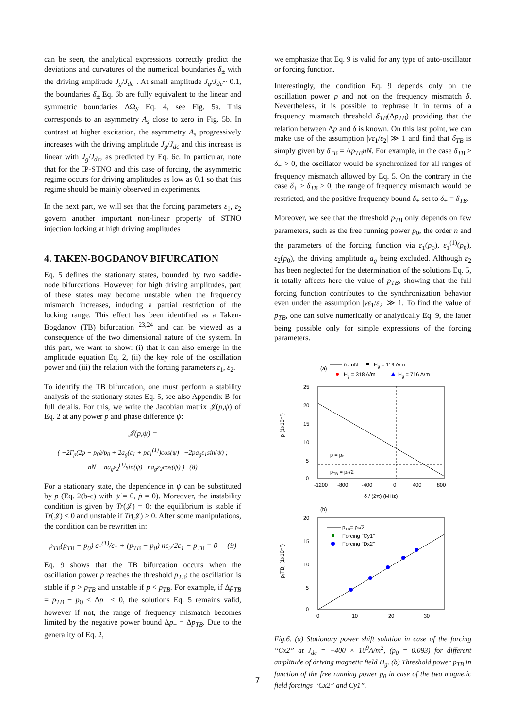can be seen, the analytical expressions correctly predict the deviations and curvatures of the numerical boundaries δ<sub>±</sub> with the driving amplitude J<sub>g</sub>/J<sub>dc</sub> . At small amplitude J<sub>g</sub>/J<sub>dc</sub>~ 0.1, the boundaries δ<sub>±</sub> Eq. 6b are fully equivalent to the linear and symmetric boundaries ΔΩ<sub>S</sub> Eq. 4, see Fig. 5a. This corresponds to an asymmetry A<sub>s</sub> close to zero in Fig. 5b. In contrast at higher excitation, the asymmetry A<sub>s</sub> progressively increases with the driving amplitude J<sub>g</sub>/J<sub>dc</sub> and this increase is linear with J<sub>g</sub>/J<sub>dc</sub>, as predicted by Eq. 6c. In particular, note that for the IP-STNO and this case of forcing, the asymmetric regime occurs for driving amplitudes as low as 0.1 so that this regime should be mainly observed in experiments.
In the next part, we will see that the forcing parameters ε<sub>1</sub>, ε<sub>2</sub> govern another important non-linear property of STNO injection locking at high driving amplitudes
4. TAKEN-BOGDANOV BIFURCATION
Eq. 5 defines the stationary states, bounded by two saddle-node bifurcations. However, for high driving amplitudes, part of these states may become unstable when the frequency mismatch increases, inducing a partial restriction of the locking range. This effect has been identified as a Taken-Bogdanov (TB) bifurcation <sup>23,24</sup> and can be viewed as a consequence of the two dimensional nature of the system. In this part, we want to show: (i) that it can also emerge in the amplitude equation Eq. 2, (ii) the key role of the oscillation power and (iii) the relation with the forcing parameters ε<sub>1</sub>, ε<sub>2</sub>.
To identify the TB bifurcation, one must perform a stability analysis of the stationary states Eq. 5, see also Appendix B for full details. For this, we write the Jacobian matrix 𝒥(p,ψ) of Eq. 2 at any power p and phase difference ψ:
𝒥(p,ψ) =
( −2Γ<sub>p</sub>(2p − p<sub>0</sub>)/p<sub>0</sub> + 2a<sub>g</sub>(ε<sub>1</sub> + pε<sub>1</sub><sup>(1)</sup>)cos(ψ) −2pa<sub>g</sub>ε<sub>1</sub>sin(ψ) ;
nN + na<sub>g</sub>ε<sub>2</sub><sup>(1)</sup>sin(ψ) na<sub>g</sub>ε<sub>2</sub>cos(ψ) ) (8)
For a stationary state, the dependence in ψ can be substituted by p (Eq. 2(b-c) with ψ̇ = 0, ṗ = 0). Moreover, the instability condition is given by Tr(𝒥) = 0: the equilibrium is stable if Tr(𝒥) < 0 and unstable if Tr(𝒥) > 0. After some manipulations, the condition can be rewritten in:
p<sub>TB</sub>(p<sub>TB</sub> − p<sub>0</sub>) ε<sub>1</sub><sup>(1)</sup>/ε<sub>1</sub> + (p<sub>TB</sub> − p<sub>0</sub>) nε<sub>2</sub>/2ε<sub>1</sub> − p<sub>TB</sub> = 0 (9)
Eq. 9 shows that the TB bifurcation occurs when the oscillation power p reaches the threshold p<sub>TB</sub>: the oscillation is stable if p > p<sub>TB</sub> and unstable if p < p<sub>TB</sub>. For example, if Δp<sub>TB</sub> = p<sub>TB</sub> − p<sub>0</sub> < Δp<sub>−</sub> < 0, the solutions Eq. 5 remains valid, however if not, the range of frequency mismatch becomes limited by the negative power bound Δp<sub>−</sub> = Δp<sub>TB</sub>. Due to the generality of Eq. 2,
we emphasize that Eq. 9 is valid for any type of auto-oscillator or forcing function.
Interestingly, the condition Eq. 9 depends only on the oscillation power p and not on the frequency mismatch δ. Nevertheless, it is possible to rephrase it in terms of a frequency mismatch threshold δ<sub>TB</sub>(Δp<sub>TB</sub>) providing that the relation between Δp and δ is known. On this last point, we can make use of the assumption |νε<sub>1</sub>/ε<sub>2</sub>| ≫ 1 and find that δ<sub>TB</sub> is simply given by δ<sub>TB</sub> = Δp<sub>TB</sub>nN. For example, in the case δ<sub>TB</sub> > δ<sub>+</sub> > 0, the oscillator would be synchronized for all ranges of frequency mismatch allowed by Eq. 5. On the contrary in the case δ<sub>+</sub> > δ<sub>TB</sub> > 0, the range of frequency mismatch would be restricted, and the positive frequency bound δ<sub>+</sub> set to δ<sub>+</sub> = δ<sub>TB</sub>.
Moreover, we see that the threshold p<sub>TB</sub> only depends on few parameters, such as the free running power p<sub>0</sub>, the order n and the parameters of the forcing function via ε<sub>1</sub>(p<sub>0</sub>), ε<sub>1</sub><sup>(1)</sup>(p<sub>0</sub>), ε<sub>2</sub>(p<sub>0</sub>), the driving amplitude a<sub>g</sub> being excluded. Although ε<sub>2</sub> has been neglected for the determination of the solutions Eq. 5, it totally affects here the value of p<sub>TB</sub>, showing that the full forcing function contributes to the synchronization behavior even under the assumption |νε<sub>1</sub>/ε<sub>2</sub>| ≫ 1. To find the value of p<sub>TB</sub>, one can solve numerically or analytically Eq. 9, the latter being possible only for simple expressions of the forcing parameters.
(a)
δ / nN
Hg = 119 A/m
Hg = 318 A/m
Hg = 716 A/m
25
20
15
10
5
0
-1200
-800
-400
0
400
800
δ / (2π) (MHz)
p (1x10⁻²)
p = p₀
pTB = p₀/2
(b)
20
15
10
5
0
0
10
20
30
pTB= p₀/2
Forcing "Cy1"
Forcing "Dx2"
p₍TB₎ (1x10⁻²)
Fig.6. (a) Stationary power shift solution in case of the forcing “Cx2” at J<sub>dc</sub> = −400 × 10<sup>9</sup>A/m<sup>2</sup>, (p<sub>0</sub> = 0.093) for different amplitude of driving magnetic field H<sub>g</sub>. (b) Threshold power p<sub>TB</sub> in function of the free running power p<sub>0</sub> in case of the two magnetic field forcings “Cx2” and Cy1”.
7